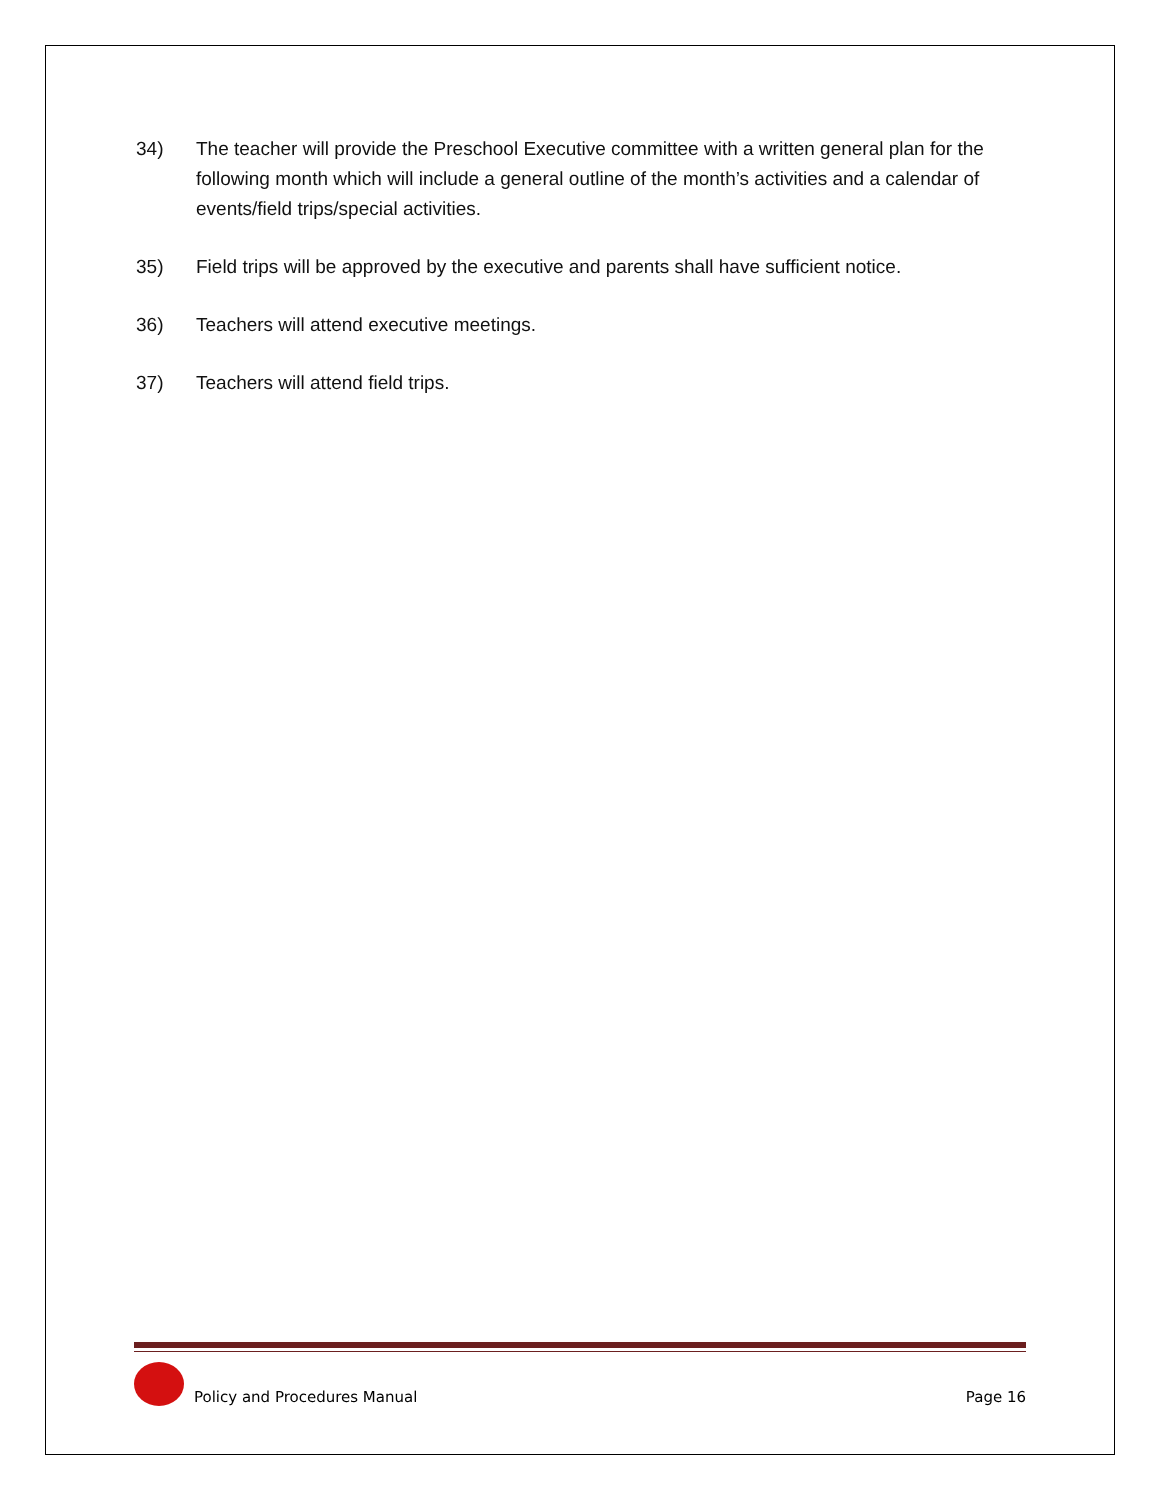34) The teacher will provide the Preschool Executive committee with a written general plan for the following month which will include a general outline of the month’s activities and a calendar of events/field trips/special activities.
35) Field trips will be approved by the executive and parents shall have sufficient notice.
36) Teachers will attend executive meetings.
37) Teachers will attend field trips.
Policy and Procedures Manual Page 16